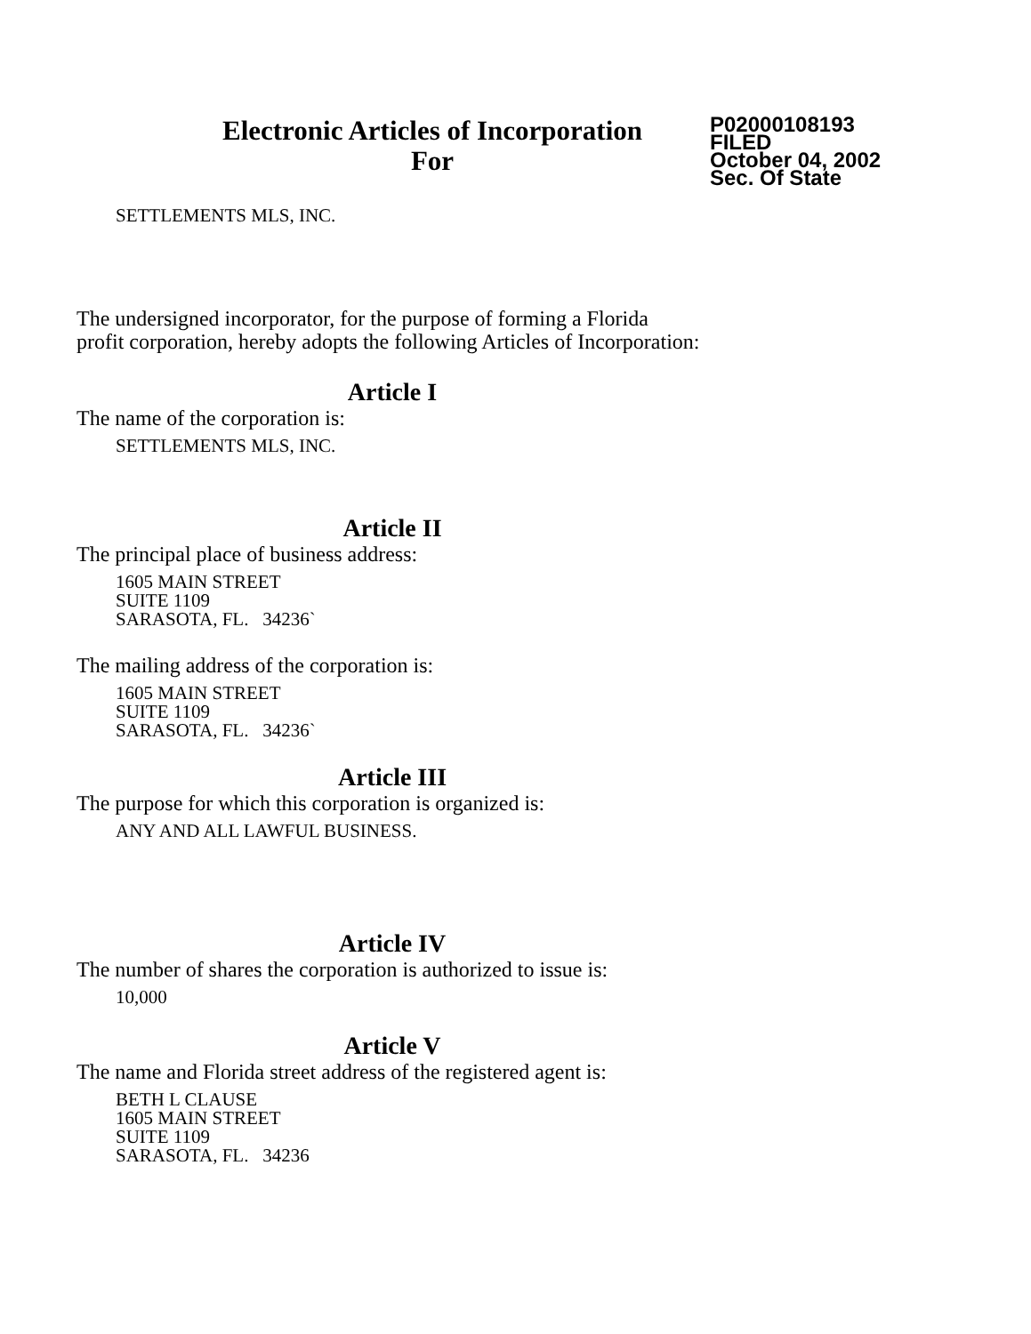Electronic Articles of Incorporation
For
P02000108193
FILED
October 04, 2002
Sec. Of State
SETTLEMENTS MLS, INC.
The undersigned incorporator, for the purpose of forming a Florida
profit corporation, hereby adopts the following Articles of Incorporation:
Article I
The name of the corporation is:
SETTLEMENTS MLS, INC.
Article II
The principal place of business address:
1605 MAIN STREET
SUITE 1109
SARASOTA, FL. 34236`
The mailing address of the corporation is:
1605 MAIN STREET
SUITE 1109
SARASOTA, FL. 34236`
Article III
The purpose for which this corporation is organized is:
ANY AND ALL LAWFUL BUSINESS.
Article IV
The number of shares the corporation is authorized to issue is:
10,000
Article V
The name and Florida street address of the registered agent is:
BETH L CLAUSE
1605 MAIN STREET
SUITE 1109
SARASOTA, FL. 34236